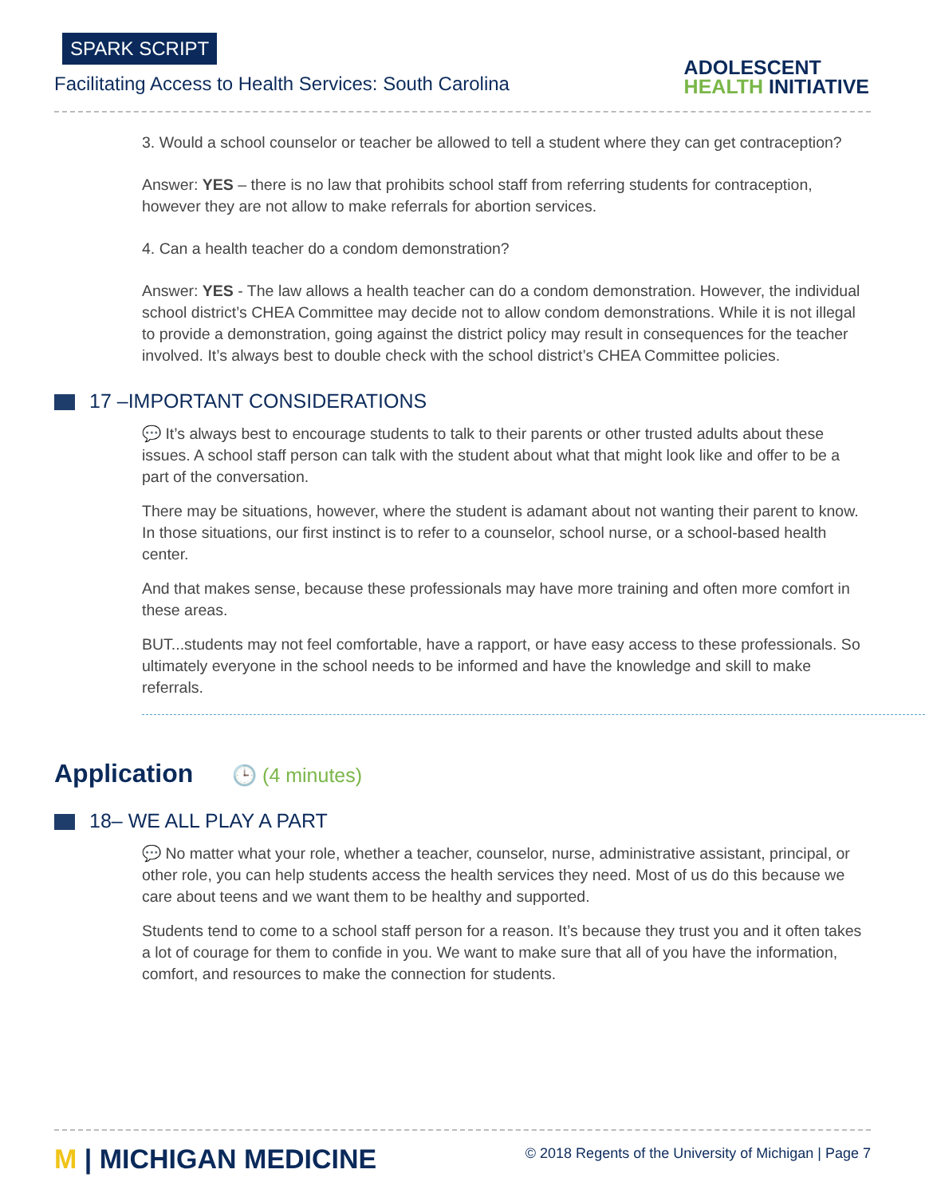SPARK SCRIPT
Facilitating Access to Health Services: South Carolina
ADOLESCENT
HEALTH INITIATIVE
3. Would a school counselor or teacher be allowed to tell a student where they can get contraception?
Answer: YES – there is no law that prohibits school staff from referring students for contraception, however they are not allow to make referrals for abortion services.
4. Can a health teacher do a condom demonstration?
Answer: YES - The law allows a health teacher can do a condom demonstration. However, the individual school district’s CHEA Committee may decide not to allow condom demonstrations. While it is not illegal to provide a demonstration, going against the district policy may result in consequences for the teacher involved. It’s always best to double check with the school district’s CHEA Committee policies.
17 –IMPORTANT CONSIDERATIONS
💬 It’s always best to encourage students to talk to their parents or other trusted adults about these issues. A school staff person can talk with the student about what that might look like and offer to be a part of the conversation.
There may be situations, however, where the student is adamant about not wanting their parent to know. In those situations, our first instinct is to refer to a counselor, school nurse, or a school-based health center.
And that makes sense, because these professionals may have more training and often more comfort in these areas.
BUT...students may not feel comfortable, have a rapport, or have easy access to these professionals. So ultimately everyone in the school needs to be informed and have the knowledge and skill to make referrals.
Application 🕒 (4 minutes)
18– WE ALL PLAY A PART
💬 No matter what your role, whether a teacher, counselor, nurse, administrative assistant, principal, or other role, you can help students access the health services they need. Most of us do this because we care about teens and we want them to be healthy and supported.
Students tend to come to a school staff person for a reason. It’s because they trust you and it often takes a lot of courage for them to confide in you. We want to make sure that all of you have the information, comfort, and resources to make the connection for students.
M | MICHIGAN MEDICINE
© 2018 Regents of the University of Michigan | Page 7